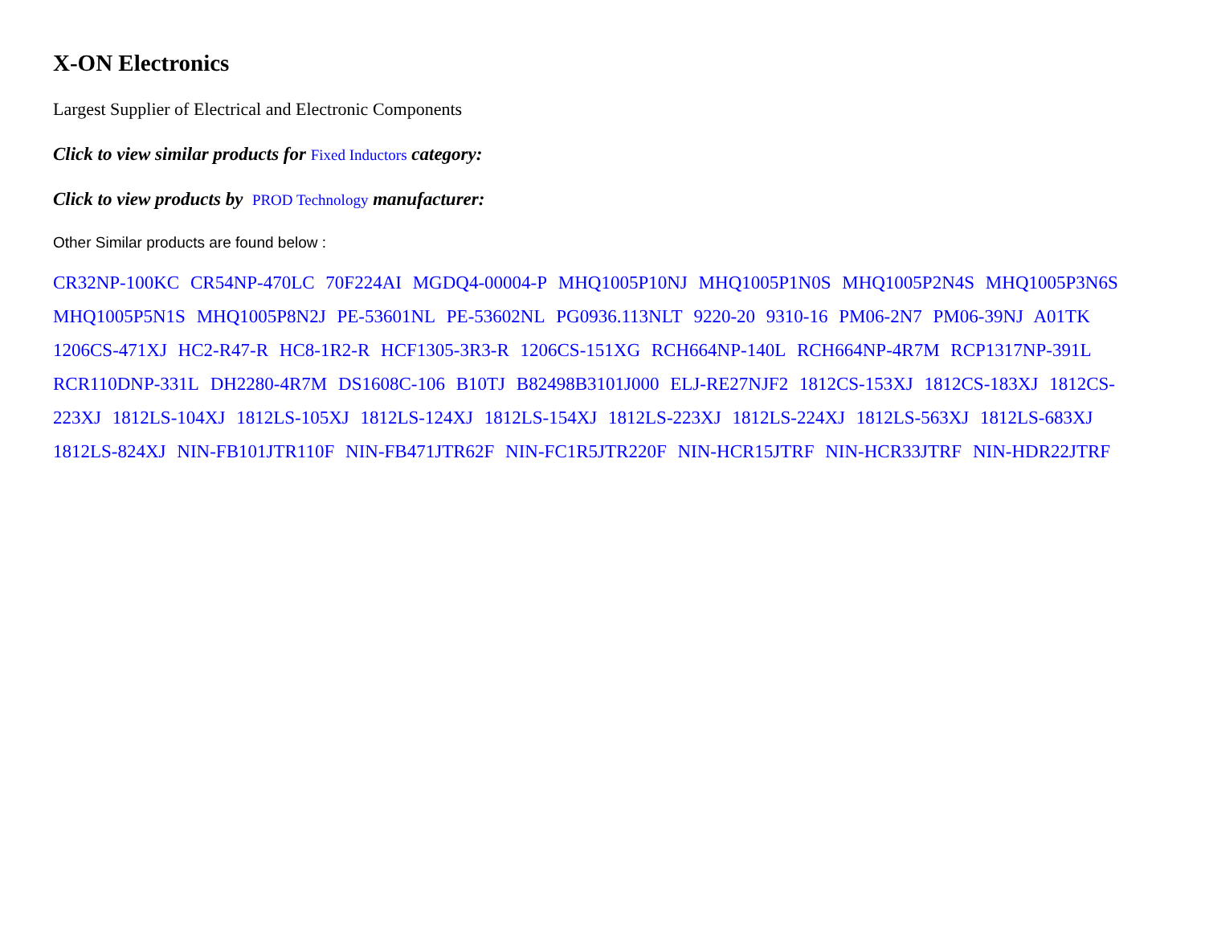X-ON Electronics
Largest Supplier of Electrical and Electronic Components
Click to view similar products for Fixed Inductors category:
Click to view products by PROD Technology manufacturer:
Other Similar products are found below :
CR32NP-100KC CR54NP-470LC 70F224AI MGDQ4-00004-P MHQ1005P10NJ MHQ1005P1N0S MHQ1005P2N4S MHQ1005P3N6S MHQ1005P5N1S MHQ1005P8N2J PE-53601NL PE-53602NL PG0936.113NLT 9220-20 9310-16 PM06-2N7 PM06-39NJ A01TK 1206CS-471XJ HC2-R47-R HC8-1R2-R HCF1305-3R3-R 1206CS-151XG RCH664NP-140L RCH664NP-4R7M RCP1317NP-391L RCR110DNP-331L DH2280-4R7M DS1608C-106 B10TJ B82498B3101J000 ELJ-RE27NJF2 1812CS-153XJ 1812CS-183XJ 1812CS-223XJ 1812LS-104XJ 1812LS-105XJ 1812LS-124XJ 1812LS-154XJ 1812LS-223XJ 1812LS-224XJ 1812LS-563XJ 1812LS-683XJ 1812LS-824XJ NIN-FB101JTR110F NIN-FB471JTR62F NIN-FC1R5JTR220F NIN-HCR15JTRF NIN-HCR33JTRF NIN-HDR22JTRF